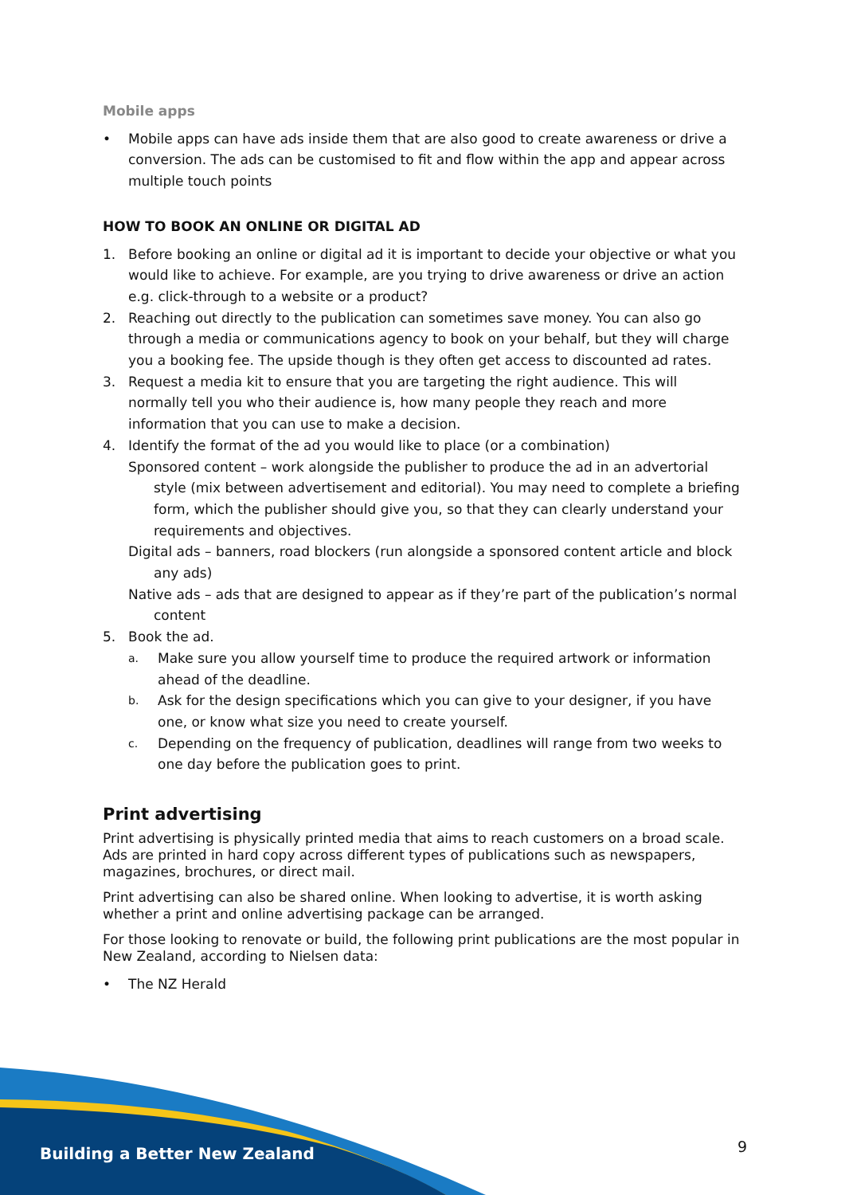Building a Better New Zealand 9
Mobile apps
• Mobile apps can have ads inside them that are also good to create awareness or drive a conversion. The ads can be customised to fit and flow within the app and appear across multiple touch points
HOW TO BOOK AN ONLINE OR DIGITAL AD
1. Before booking an online or digital ad it is important to decide your objective or what you would like to achieve. For example, are you trying to drive awareness or drive an action e.g. click-through to a website or a product?
2. Reaching out directly to the publication can sometimes save money. You can also go through a media or communications agency to book on your behalf, but they will charge you a booking fee. The upside though is they often get access to discounted ad rates.
3. Request a media kit to ensure that you are targeting the right audience. This will normally tell you who their audience is, how many people they reach and more information that you can use to make a decision.
4. Identify the format of the ad you would like to place (or a combination)
Sponsored content – work alongside the publisher to produce the ad in an advertorial style (mix between advertisement and editorial). You may need to complete a briefing form, which the publisher should give you, so that they can clearly understand your requirements and objectives.
Digital ads – banners, road blockers (run alongside a sponsored content article and block any ads)
Native ads – ads that are designed to appear as if they’re part of the publication’s normal content
5. Book the ad.
a. Make sure you allow yourself time to produce the required artwork or information ahead of the deadline.
b. Ask for the design specifications which you can give to your designer, if you have one, or know what size you need to create yourself.
c. Depending on the frequency of publication, deadlines will range from two weeks to one day before the publication goes to print.
Print advertising
Print advertising is physically printed media that aims to reach customers on a broad scale. Ads are printed in hard copy across different types of publications such as newspapers, magazines, brochures, or direct mail.
Print advertising can also be shared online. When looking to advertise, it is worth asking whether a print and online advertising package can be arranged.
For those looking to renovate or build, the following print publications are the most popular in New Zealand, according to Nielsen data:
• The NZ Herald